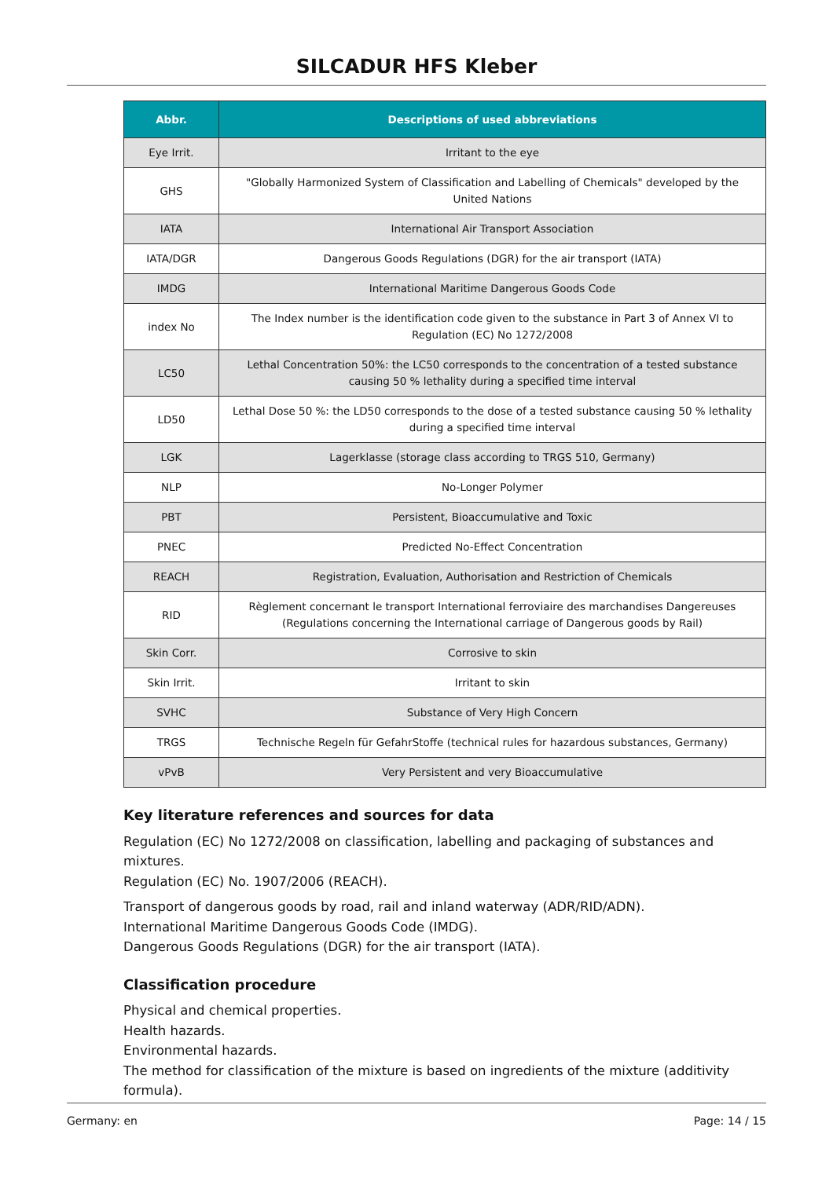SILCADUR HFS Kleber
| Abbr. | Descriptions of used abbreviations |
| --- | --- |
| Eye Irrit. | Irritant to the eye |
| GHS | "Globally Harmonized System of Classification and Labelling of Chemicals" developed by the United Nations |
| IATA | International Air Transport Association |
| IATA/DGR | Dangerous Goods Regulations (DGR) for the air transport (IATA) |
| IMDG | International Maritime Dangerous Goods Code |
| index No | The Index number is the identification code given to the substance in Part 3 of Annex VI to Regulation (EC) No 1272/2008 |
| LC50 | Lethal Concentration 50%: the LC50 corresponds to the concentration of a tested substance causing 50 % lethality during a specified time interval |
| LD50 | Lethal Dose 50 %: the LD50 corresponds to the dose of a tested substance causing 50 % lethality during a specified time interval |
| LGK | Lagerklasse (storage class according to TRGS 510, Germany) |
| NLP | No-Longer Polymer |
| PBT | Persistent, Bioaccumulative and Toxic |
| PNEC | Predicted No-Effect Concentration |
| REACH | Registration, Evaluation, Authorisation and Restriction of Chemicals |
| RID | Règlement concernant le transport International ferroviaire des marchandises Dangereuses (Regulations concerning the International carriage of Dangerous goods by Rail) |
| Skin Corr. | Corrosive to skin |
| Skin Irrit. | Irritant to skin |
| SVHC | Substance of Very High Concern |
| TRGS | Technische Regeln für GefahrStoffe (technical rules for hazardous substances, Germany) |
| vPvB | Very Persistent and very Bioaccumulative |
Key literature references and sources for data
Regulation (EC) No 1272/2008 on classification, labelling and packaging of substances and mixtures.
Regulation (EC) No. 1907/2006 (REACH).
Transport of dangerous goods by road, rail and inland waterway (ADR/RID/ADN).
International Maritime Dangerous Goods Code (IMDG).
Dangerous Goods Regulations (DGR) for the air transport (IATA).
Classification procedure
Physical and chemical properties.
Health hazards.
Environmental hazards.
The method for classification of the mixture is based on ingredients of the mixture (additivity formula).
Germany: en Page: 14 / 15